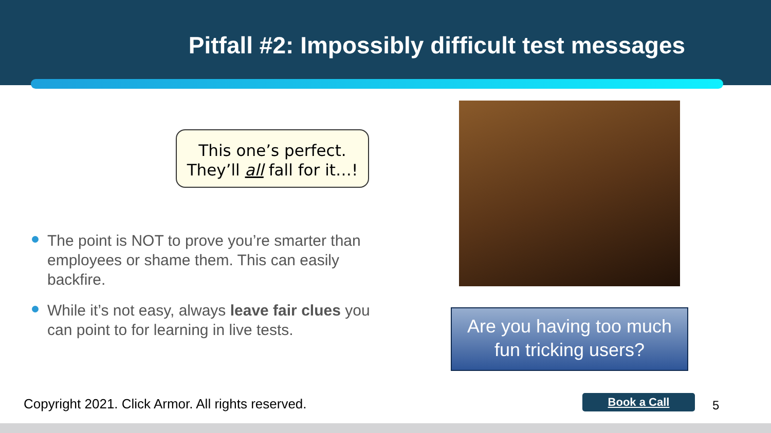Pitfall #2: Impossibly difficult test messages
This one’s perfect.
They’ll all fall for it…!
The point is NOT to prove you’re smarter than employees or shame them. This can easily backfire.
While it’s not easy, always leave fair clues you can point to for learning in live tests.
Are you having too much fun tricking users?
Copyright 2021. Click Armor. All rights reserved.
Book a Call 5